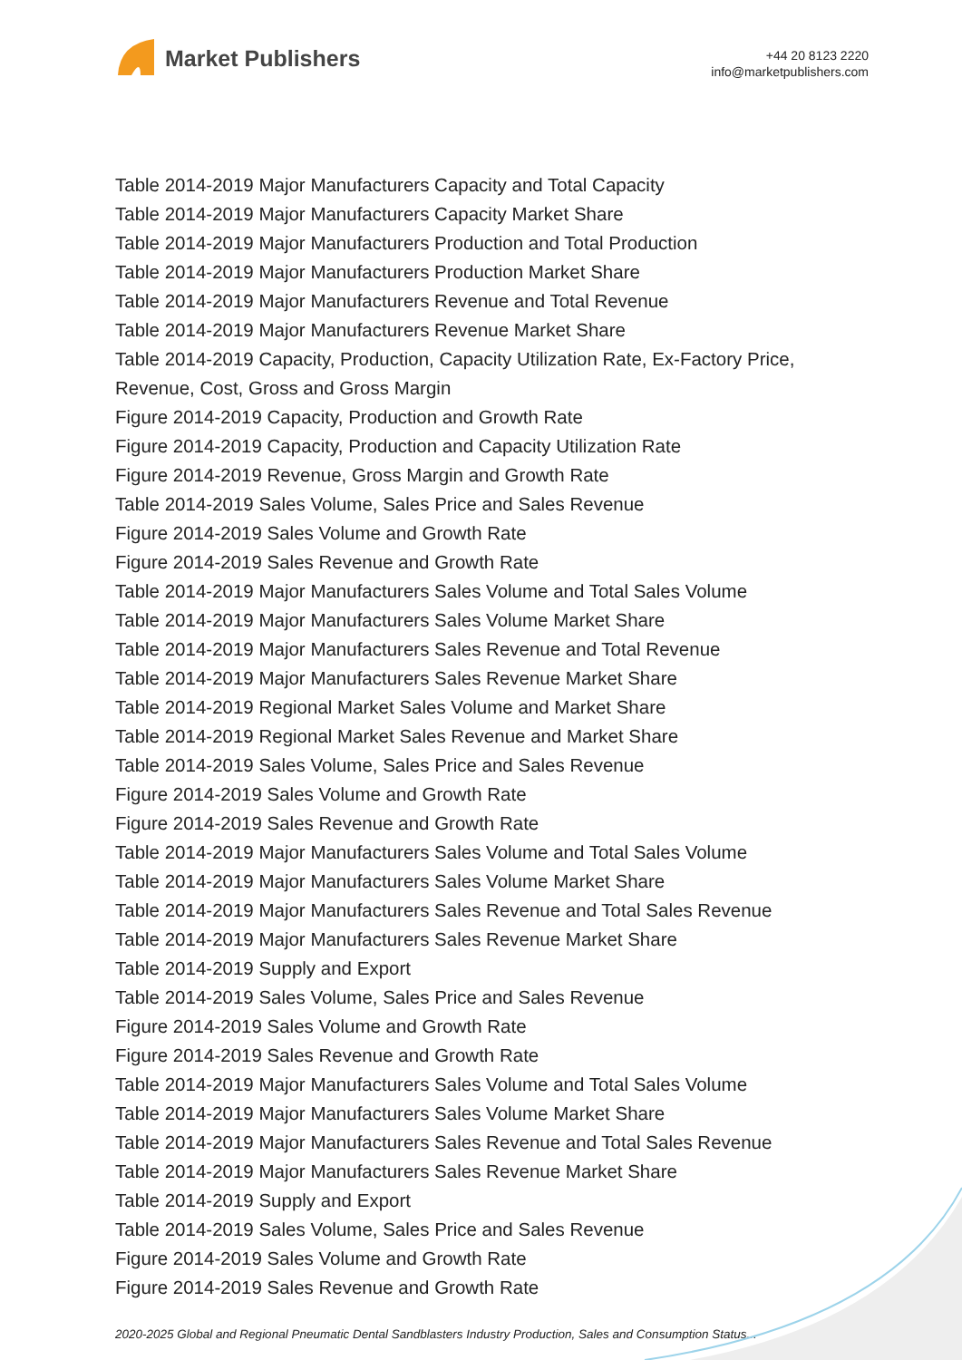Market Publishers
+44 20 8123 2220
info@marketpublishers.com
Table 2014-2019 Major Manufacturers Capacity and Total Capacity
Table 2014-2019 Major Manufacturers Capacity Market Share
Table 2014-2019 Major Manufacturers Production and Total Production
Table 2014-2019 Major Manufacturers Production Market Share
Table 2014-2019 Major Manufacturers Revenue and Total Revenue
Table 2014-2019 Major Manufacturers Revenue Market Share
Table 2014-2019 Capacity, Production, Capacity Utilization Rate, Ex-Factory Price,
Revenue, Cost, Gross and Gross Margin
Figure 2014-2019 Capacity, Production and Growth Rate
Figure 2014-2019 Capacity, Production and Capacity Utilization Rate
Figure 2014-2019 Revenue, Gross Margin and Growth Rate
Table 2014-2019 Sales Volume, Sales Price and Sales Revenue
Figure 2014-2019 Sales Volume and Growth Rate
Figure 2014-2019 Sales Revenue and Growth Rate
Table 2014-2019 Major Manufacturers Sales Volume and Total Sales Volume
Table 2014-2019 Major Manufacturers Sales Volume Market Share
Table 2014-2019 Major Manufacturers Sales Revenue and Total Revenue
Table 2014-2019 Major Manufacturers Sales Revenue Market Share
Table 2014-2019 Regional Market Sales Volume and Market Share
Table 2014-2019 Regional Market Sales Revenue and Market Share
Table 2014-2019 Sales Volume, Sales Price and Sales Revenue
Figure 2014-2019 Sales Volume and Growth Rate
Figure 2014-2019 Sales Revenue and Growth Rate
Table 2014-2019 Major Manufacturers Sales Volume and Total Sales Volume
Table 2014-2019 Major Manufacturers Sales Volume Market Share
Table 2014-2019 Major Manufacturers Sales Revenue and Total Sales Revenue
Table 2014-2019 Major Manufacturers Sales Revenue Market Share
Table 2014-2019 Supply and Export
Table 2014-2019 Sales Volume, Sales Price and Sales Revenue
Figure 2014-2019 Sales Volume and Growth Rate
Figure 2014-2019 Sales Revenue and Growth Rate
Table 2014-2019 Major Manufacturers Sales Volume and Total Sales Volume
Table 2014-2019 Major Manufacturers Sales Volume Market Share
Table 2014-2019 Major Manufacturers Sales Revenue and Total Sales Revenue
Table 2014-2019 Major Manufacturers Sales Revenue Market Share
Table 2014-2019 Supply and Export
Table 2014-2019 Sales Volume, Sales Price and Sales Revenue
Figure 2014-2019 Sales Volume and Growth Rate
Figure 2014-2019 Sales Revenue and Growth Rate
2020-2025 Global and Regional Pneumatic Dental Sandblasters Industry Production, Sales and Consumption Status...